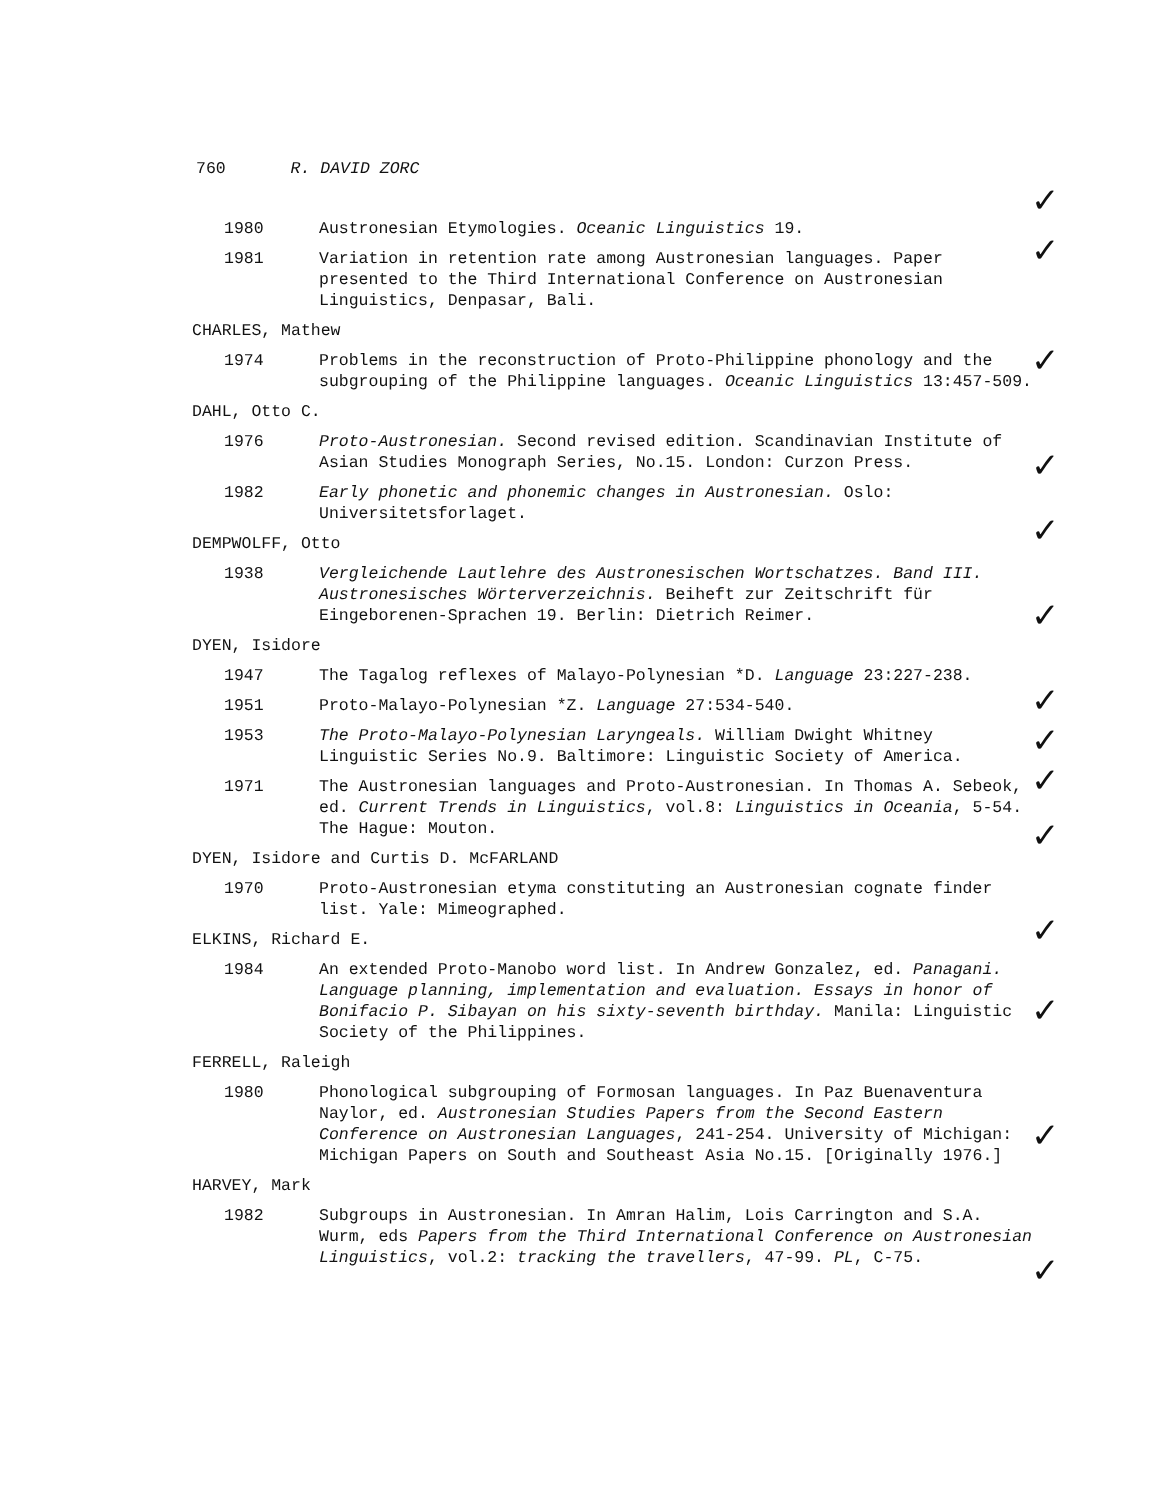760 R. DAVID ZORC
1980 Austronesian Etymologies. Oceanic Linguistics 19.
1981 Variation in retention rate among Austronesian languages. Paper presented to the Third International Conference on Austronesian Linguistics, Denpasar, Bali.
CHARLES, Mathew
1974 Problems in the reconstruction of Proto-Philippine phonology and the subgrouping of the Philippine languages. Oceanic Linguistics 13:457-509.
DAHL, Otto C.
1976 Proto-Austronesian. Second revised edition. Scandinavian Institute of Asian Studies Monograph Series, No.15. London: Curzon Press.
1982 Early phonetic and phonemic changes in Austronesian. Oslo: Universitetsforlaget.
DEMPWOLFF, Otto
1938 Vergleichende Lautlehre des Austronesischen Wortschatzes. Band III. Austronesisches Wörterverzeichnis. Beiheft zur Zeitschrift für Eingeborenen-Sprachen 19. Berlin: Dietrich Reimer.
DYEN, Isidore
1947 The Tagalog reflexes of Malayo-Polynesian *D. Language 23:227-238.
1951 Proto-Malayo-Polynesian *Z. Language 27:534-540.
1953 The Proto-Malayo-Polynesian Laryngeals. William Dwight Whitney Linguistic Series No.9. Baltimore: Linguistic Society of America.
1971 The Austronesian languages and Proto-Austronesian. In Thomas A. Sebeok, ed. Current Trends in Linguistics, vol.8: Linguistics in Oceania, 5-54. The Hague: Mouton.
DYEN, Isidore and Curtis D. McFARLAND
1970 Proto-Austronesian etyma constituting an Austronesian cognate finder list. Yale: Mimeographed.
ELKINS, Richard E.
1984 An extended Proto-Manobo word list. In Andrew Gonzalez, ed. Panagani. Language planning, implementation and evaluation. Essays in honor of Bonifacio P. Sibayan on his sixty-seventh birthday. Manila: Linguistic Society of the Philippines.
FERRELL, Raleigh
1980 Phonological subgrouping of Formosan languages. In Paz Buenaventura Naylor, ed. Austronesian Studies Papers from the Second Eastern Conference on Austronesian Languages, 241-254. University of Michigan: Michigan Papers on South and Southeast Asia No.15. [Originally 1976.]
HARVEY, Mark
1982 Subgroups in Austronesian. In Amran Halim, Lois Carrington and S.A. Wurm, eds Papers from the Third International Conference on Austronesian Linguistics, vol.2: tracking the travellers, 47-99. PL, C-75.
✓
✓
✓
✓
✓
✓
✓
✓
✓
✓
✓
✓
✓
✓